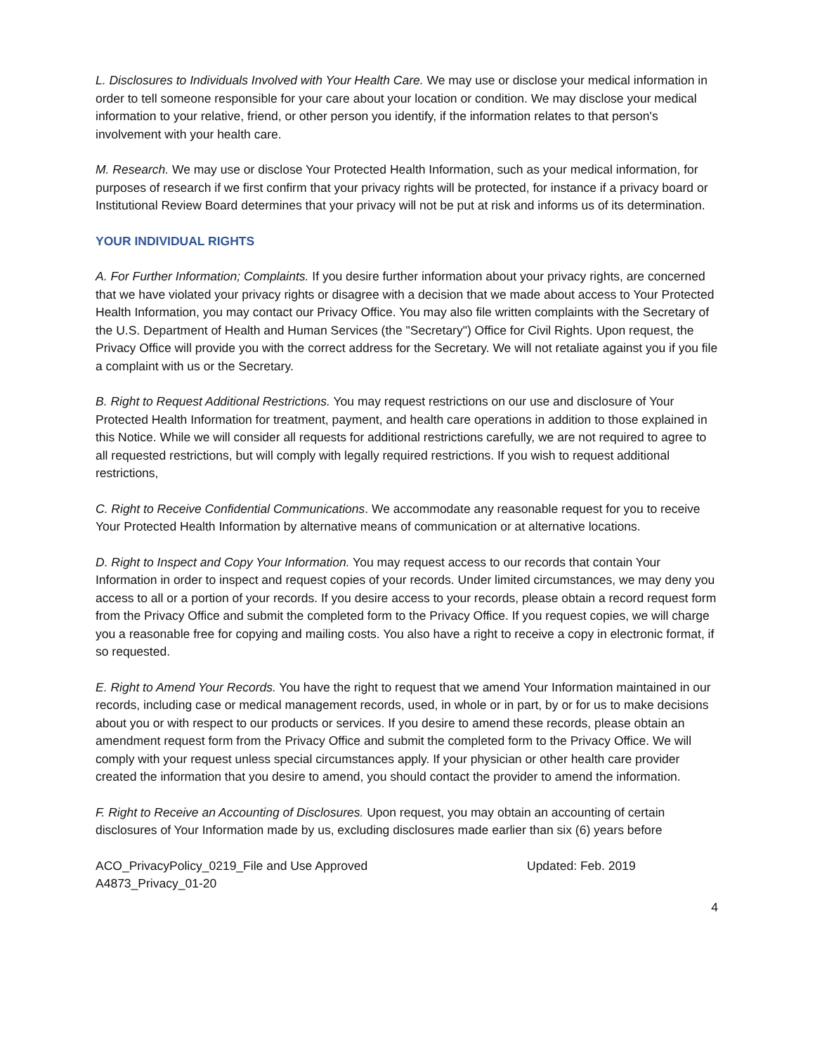L. Disclosures to Individuals Involved with Your Health Care. We may use or disclose your medical information in order to tell someone responsible for your care about your location or condition. We may disclose your medical information to your relative, friend, or other person you identify, if the information relates to that person's involvement with your health care.
M. Research. We may use or disclose Your Protected Health Information, such as your medical information, for purposes of research if we first confirm that your privacy rights will be protected, for instance if a privacy board or Institutional Review Board determines that your privacy will not be put at risk and informs us of its determination.
YOUR INDIVIDUAL RIGHTS
A. For Further Information; Complaints. If you desire further information about your privacy rights, are concerned that we have violated your privacy rights or disagree with a decision that we made about access to Your Protected Health Information, you may contact our Privacy Office. You may also file written complaints with the Secretary of the U.S. Department of Health and Human Services (the "Secretary") Office for Civil Rights. Upon request, the Privacy Office will provide you with the correct address for the Secretary. We will not retaliate against you if you file a complaint with us or the Secretary.
B. Right to Request Additional Restrictions. You may request restrictions on our use and disclosure of Your Protected Health Information for treatment, payment, and health care operations in addition to those explained in this Notice. While we will consider all requests for additional restrictions carefully, we are not required to agree to all requested restrictions, but will comply with legally required restrictions. If you wish to request additional restrictions,
C. Right to Receive Confidential Communications. We accommodate any reasonable request for you to receive Your Protected Health Information by alternative means of communication or at alternative locations.
D. Right to Inspect and Copy Your Information. You may request access to our records that contain Your Information in order to inspect and request copies of your records. Under limited circumstances, we may deny you access to all or a portion of your records. If you desire access to your records, please obtain a record request form from the Privacy Office and submit the completed form to the Privacy Office. If you request copies, we will charge you a reasonable free for copying and mailing costs. You also have a right to receive a copy in electronic format, if so requested.
E. Right to Amend Your Records. You have the right to request that we amend Your Information maintained in our records, including case or medical management records, used, in whole or in part, by or for us to make decisions about you or with respect to our products or services. If you desire to amend these records, please obtain an amendment request form from the Privacy Office and submit the completed form to the Privacy Office. We will comply with your request unless special circumstances apply. If your physician or other health care provider created the information that you desire to amend, you should contact the provider to amend the information.
F. Right to Receive an Accounting of Disclosures. Upon request, you may obtain an accounting of certain disclosures of Your Information made by us, excluding disclosures made earlier than six (6) years before
ACO_PrivacyPolicy_0219_File and Use Approved
A4873_Privacy_01-20
Updated: Feb. 2019
4